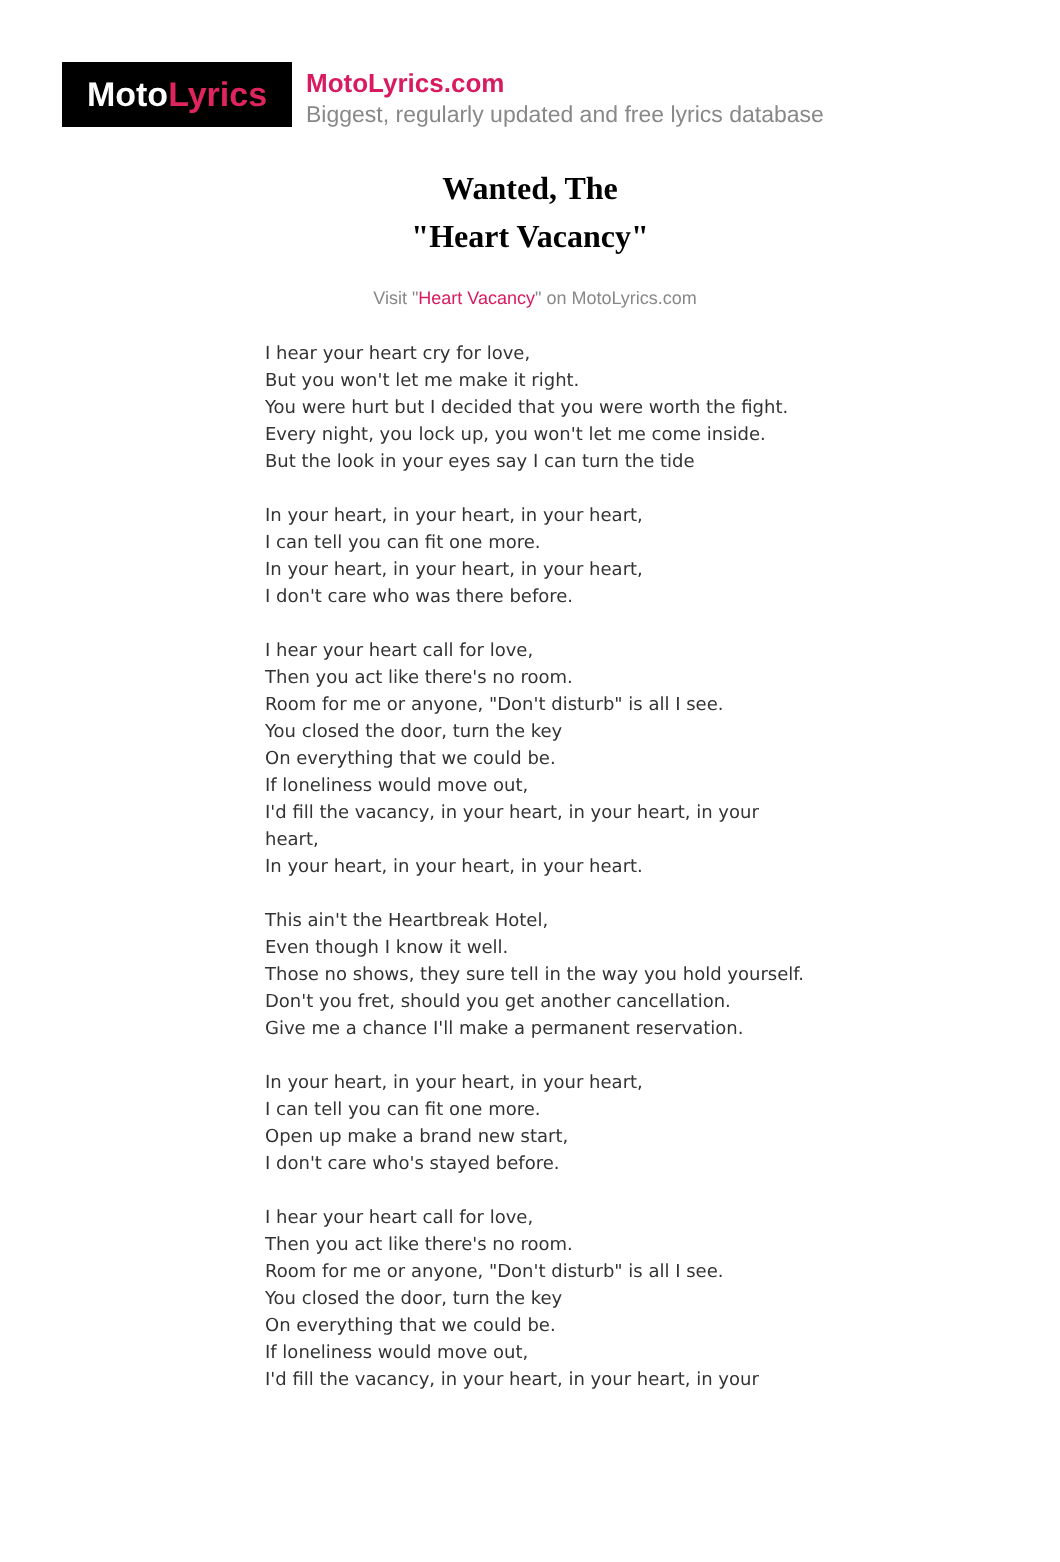MotoLyrics
MotoLyrics.com
Biggest, regularly updated and free lyrics database
Wanted, The
"Heart Vacancy"
Visit "Heart Vacancy" on MotoLyrics.com
I hear your heart cry for love,
But you won't let me make it right.
You were hurt but I decided that you were worth the fight.
Every night, you lock up, you won't let me come inside.
But the look in your eyes say I can turn the tide
In your heart, in your heart, in your heart,
I can tell you can fit one more.
In your heart, in your heart, in your heart,
I don't care who was there before.
I hear your heart call for love,
Then you act like there's no room.
Room for me or anyone, "Don't disturb" is all I see.
You closed the door, turn the key
On everything that we could be.
If loneliness would move out,
I'd fill the vacancy, in your heart, in your heart, in your heart,
In your heart, in your heart, in your heart.
This ain't the Heartbreak Hotel,
Even though I know it well.
Those no shows, they sure tell in the way you hold yourself.
Don't you fret, should you get another cancellation.
Give me a chance I'll make a permanent reservation.
In your heart, in your heart, in your heart,
I can tell you can fit one more.
Open up make a brand new start,
I don't care who's stayed before.
I hear your heart call for love,
Then you act like there's no room.
Room for me or anyone, "Don't disturb" is all I see.
You closed the door, turn the key
On everything that we could be.
If loneliness would move out,
I'd fill the vacancy, in your heart, in your heart, in your